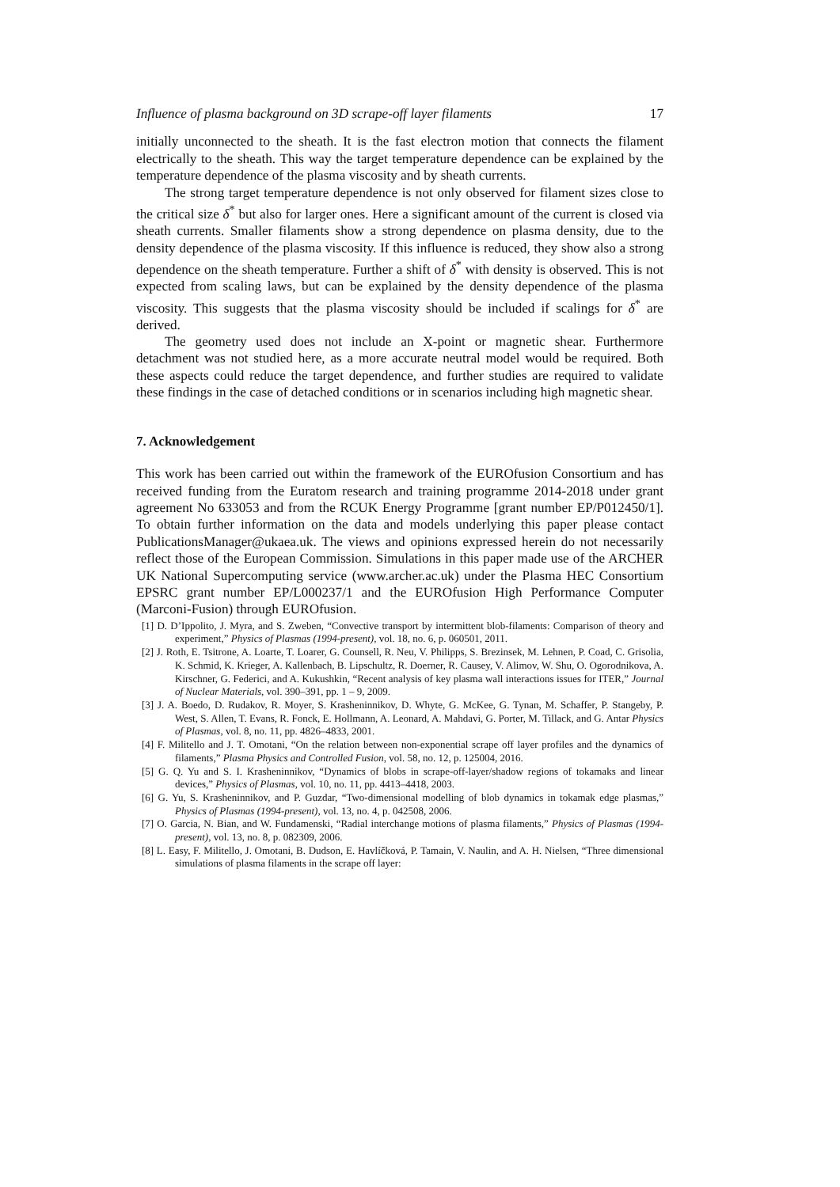Influence of plasma background on 3D scrape-off layer filaments 17
initially unconnected to the sheath. It is the fast electron motion that connects the filament electrically to the sheath. This way the target temperature dependence can be explained by the temperature dependence of the plasma viscosity and by sheath currents.
The strong target temperature dependence is not only observed for filament sizes close to the critical size δ<sup>*</sup> but also for larger ones. Here a significant amount of the current is closed via sheath currents. Smaller filaments show a strong dependence on plasma density, due to the density dependence of the plasma viscosity. If this influence is reduced, they show also a strong dependence on the sheath temperature. Further a shift of δ<sup>*</sup> with density is observed. This is not expected from scaling laws, but can be explained by the density dependence of the plasma viscosity. This suggests that the plasma viscosity should be included if scalings for δ<sup>*</sup> are derived.
The geometry used does not include an X-point or magnetic shear. Furthermore detachment was not studied here, as a more accurate neutral model would be required. Both these aspects could reduce the target dependence, and further studies are required to validate these findings in the case of detached conditions or in scenarios including high magnetic shear.
7. Acknowledgement
This work has been carried out within the framework of the EUROfusion Consortium and has received funding from the Euratom research and training programme 2014-2018 under grant agreement No 633053 and from the RCUK Energy Programme [grant number EP/P012450/1]. To obtain further information on the data and models underlying this paper please contact PublicationsManager@ukaea.uk. The views and opinions expressed herein do not necessarily reflect those of the European Commission. Simulations in this paper made use of the ARCHER UK National Supercomputing service (www.archer.ac.uk) under the Plasma HEC Consortium EPSRC grant number EP/L000237/1 and the EUROfusion High Performance Computer (Marconi-Fusion) through EUROfusion.
[1] D. D’Ippolito, J. Myra, and S. Zweben, “Convective transport by intermittent blob-filaments: Comparison of theory and experiment,” Physics of Plasmas (1994-present), vol. 18, no. 6, p. 060501, 2011.
[2] J. Roth, E. Tsitrone, A. Loarte, T. Loarer, G. Counsell, R. Neu, V. Philipps, S. Brezinsek, M. Lehnen, P. Coad, C. Grisolia, K. Schmid, K. Krieger, A. Kallenbach, B. Lipschultz, R. Doerner, R. Causey, V. Alimov, W. Shu, O. Ogorodnikova, A. Kirschner, G. Federici, and A. Kukushkin, “Recent analysis of key plasma wall interactions issues for ITER,” Journal of Nuclear Materials, vol. 390–391, pp. 1 – 9, 2009.
[3] J. A. Boedo, D. Rudakov, R. Moyer, S. Krasheninnikov, D. Whyte, G. McKee, G. Tynan, M. Schaffer, P. Stangeby, P. West, S. Allen, T. Evans, R. Fonck, E. Hollmann, A. Leonard, A. Mahdavi, G. Porter, M. Tillack, and G. Antar Physics of Plasmas, vol. 8, no. 11, pp. 4826–4833, 2001.
[4] F. Militello and J. T. Omotani, “On the relation between non-exponential scrape off layer profiles and the dynamics of filaments,” Plasma Physics and Controlled Fusion, vol. 58, no. 12, p. 125004, 2016.
[5] G. Q. Yu and S. I. Krasheninnikov, “Dynamics of blobs in scrape-off-layer/shadow regions of tokamaks and linear devices,” Physics of Plasmas, vol. 10, no. 11, pp. 4413–4418, 2003.
[6] G. Yu, S. Krasheninnikov, and P. Guzdar, “Two-dimensional modelling of blob dynamics in tokamak edge plasmas,” Physics of Plasmas (1994-present), vol. 13, no. 4, p. 042508, 2006.
[7] O. Garcia, N. Bian, and W. Fundamenski, “Radial interchange motions of plasma filaments,” Physics of Plasmas (1994-present), vol. 13, no. 8, p. 082309, 2006.
[8] L. Easy, F. Militello, J. Omotani, B. Dudson, E. Havlíčková, P. Tamain, V. Naulin, and A. H. Nielsen, “Three dimensional simulations of plasma filaments in the scrape off layer: